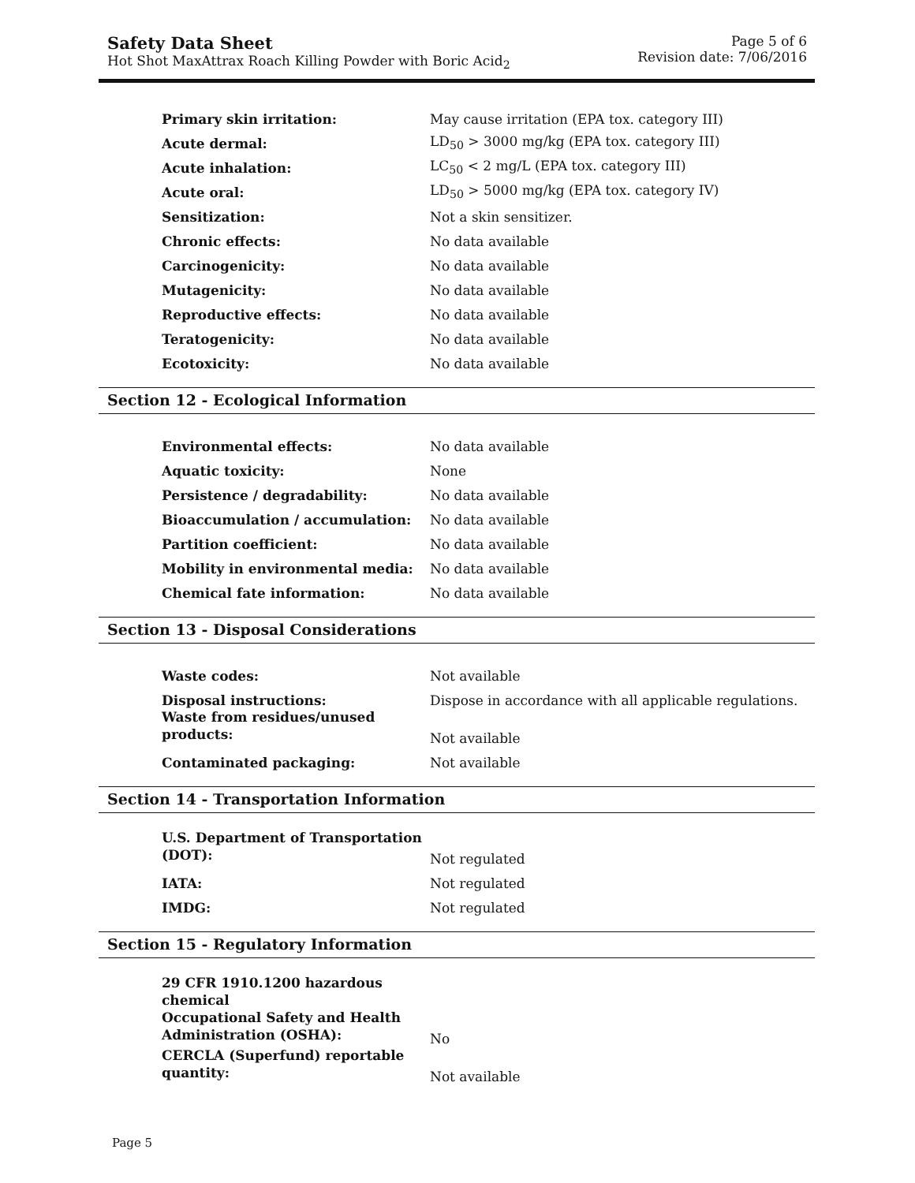Safety Data Sheet
Hot Shot MaxAttrax Roach Killing Powder with Boric Acid<sub>2</sub>
Page 5 of 6
Revision date: 7/06/2016
| Primary skin irritation: | May cause irritation (EPA tox. category III) |
| Acute dermal: | LD<sub>50</sub> > 3000 mg/kg (EPA tox. category III) |
| Acute inhalation: | LC<sub>50</sub> < 2 mg/L (EPA tox. category III) |
| Acute oral: | LD<sub>50</sub> > 5000 mg/kg (EPA tox. category IV) |
| Sensitization: | Not a skin sensitizer. |
| Chronic effects: | No data available |
| Carcinogenicity: | No data available |
| Mutagenicity: | No data available |
| Reproductive effects: | No data available |
| Teratogenicity: | No data available |
| Ecotoxicity: | No data available |
Section 12 - Ecological Information
| Environmental effects: | No data available |
| Aquatic toxicity: | None |
| Persistence / degradability: | No data available |
| Bioaccumulation / accumulation: | No data available |
| Partition coefficient: | No data available |
| Mobility in environmental media: | No data available |
| Chemical fate information: | No data available |
Section 13 - Disposal Considerations
| Waste codes: | Not available |
| Disposal instructions: | Dispose in accordance with all applicable regulations. |
| Waste from residues/unused products: | Not available |
| Contaminated packaging: | Not available |
Section 14 - Transportation Information
| U.S. Department of Transportation (DOT): | Not regulated |
| IATA: | Not regulated |
| IMDG: | Not regulated |
Section 15 - Regulatory Information
| 29 CFR 1910.1200 hazardous chemical Occupational Safety and Health Administration (OSHA): | No |
| CERCLA (Superfund) reportable quantity: | Not available |
Page 5